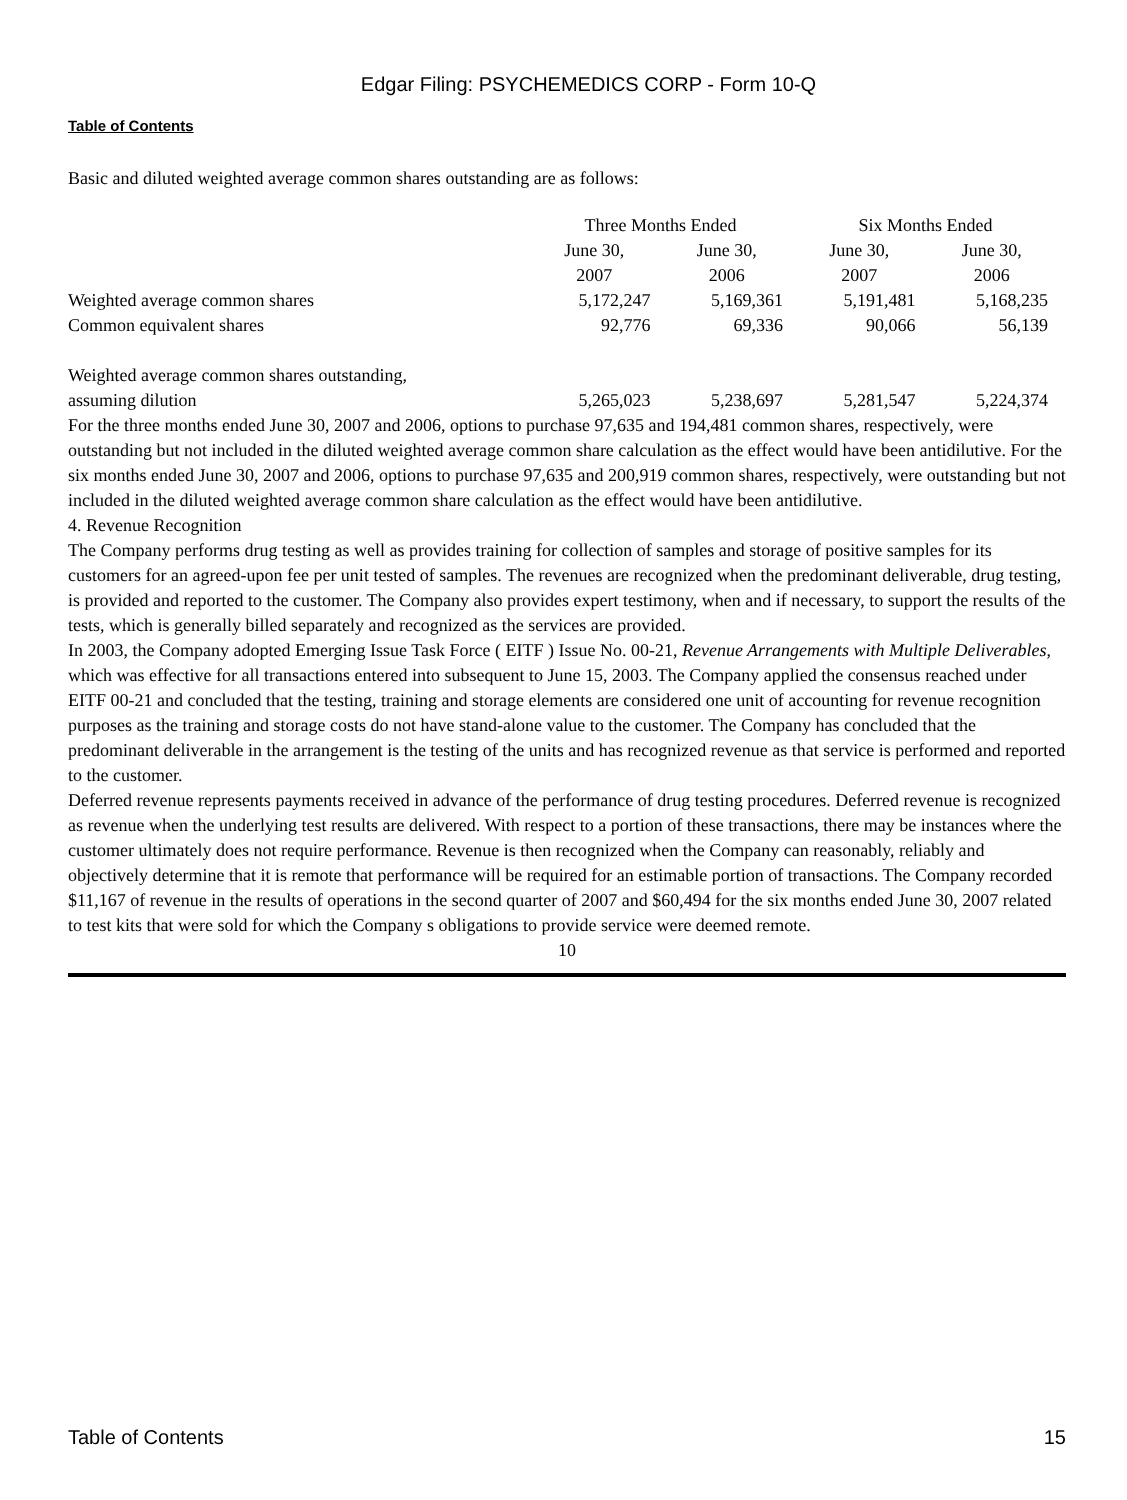Edgar Filing: PSYCHEMEDICS CORP - Form 10-Q
Table of Contents
Basic and diluted weighted average common shares outstanding are as follows:
| | Three Months Ended | | Six Months Ended | |
| | June 30, 2007 | June 30, 2006 | June 30, 2007 | June 30, 2006 |
| Weighted average common shares | 5,172,247 | 5,169,361 | 5,191,481 | 5,168,235 |
| Common equivalent shares | 92,776 | 69,336 | 90,066 | 56,139 |
| Weighted average common shares outstanding, assuming dilution | 5,265,023 | 5,238,697 | 5,281,547 | 5,224,374 |
For the three months ended June 30, 2007 and 2006, options to purchase 97,635 and 194,481 common shares, respectively, were outstanding but not included in the diluted weighted average common share calculation as the effect would have been antidilutive. For the six months ended June 30, 2007 and 2006, options to purchase 97,635 and 200,919 common shares, respectively, were outstanding but not included in the diluted weighted average common share calculation as the effect would have been antidilutive.
4. Revenue Recognition
The Company performs drug testing as well as provides training for collection of samples and storage of positive samples for its customers for an agreed-upon fee per unit tested of samples. The revenues are recognized when the predominant deliverable, drug testing, is provided and reported to the customer. The Company also provides expert testimony, when and if necessary, to support the results of the tests, which is generally billed separately and recognized as the services are provided.
In 2003, the Company adopted Emerging Issue Task Force ( EITF ) Issue No. 00-21, Revenue Arrangements with Multiple Deliverables, which was effective for all transactions entered into subsequent to June 15, 2003. The Company applied the consensus reached under EITF 00-21 and concluded that the testing, training and storage elements are considered one unit of accounting for revenue recognition purposes as the training and storage costs do not have stand-alone value to the customer. The Company has concluded that the predominant deliverable in the arrangement is the testing of the units and has recognized revenue as that service is performed and reported to the customer.
Deferred revenue represents payments received in advance of the performance of drug testing procedures. Deferred revenue is recognized as revenue when the underlying test results are delivered. With respect to a portion of these transactions, there may be instances where the customer ultimately does not require performance. Revenue is then recognized when the Company can reasonably, reliably and objectively determine that it is remote that performance will be required for an estimable portion of transactions. The Company recorded $11,167 of revenue in the results of operations in the second quarter of 2007 and $60,494 for the six months ended June 30, 2007 related to test kits that were sold for which the Company s obligations to provide service were deemed remote.
10
Table of Contents 15